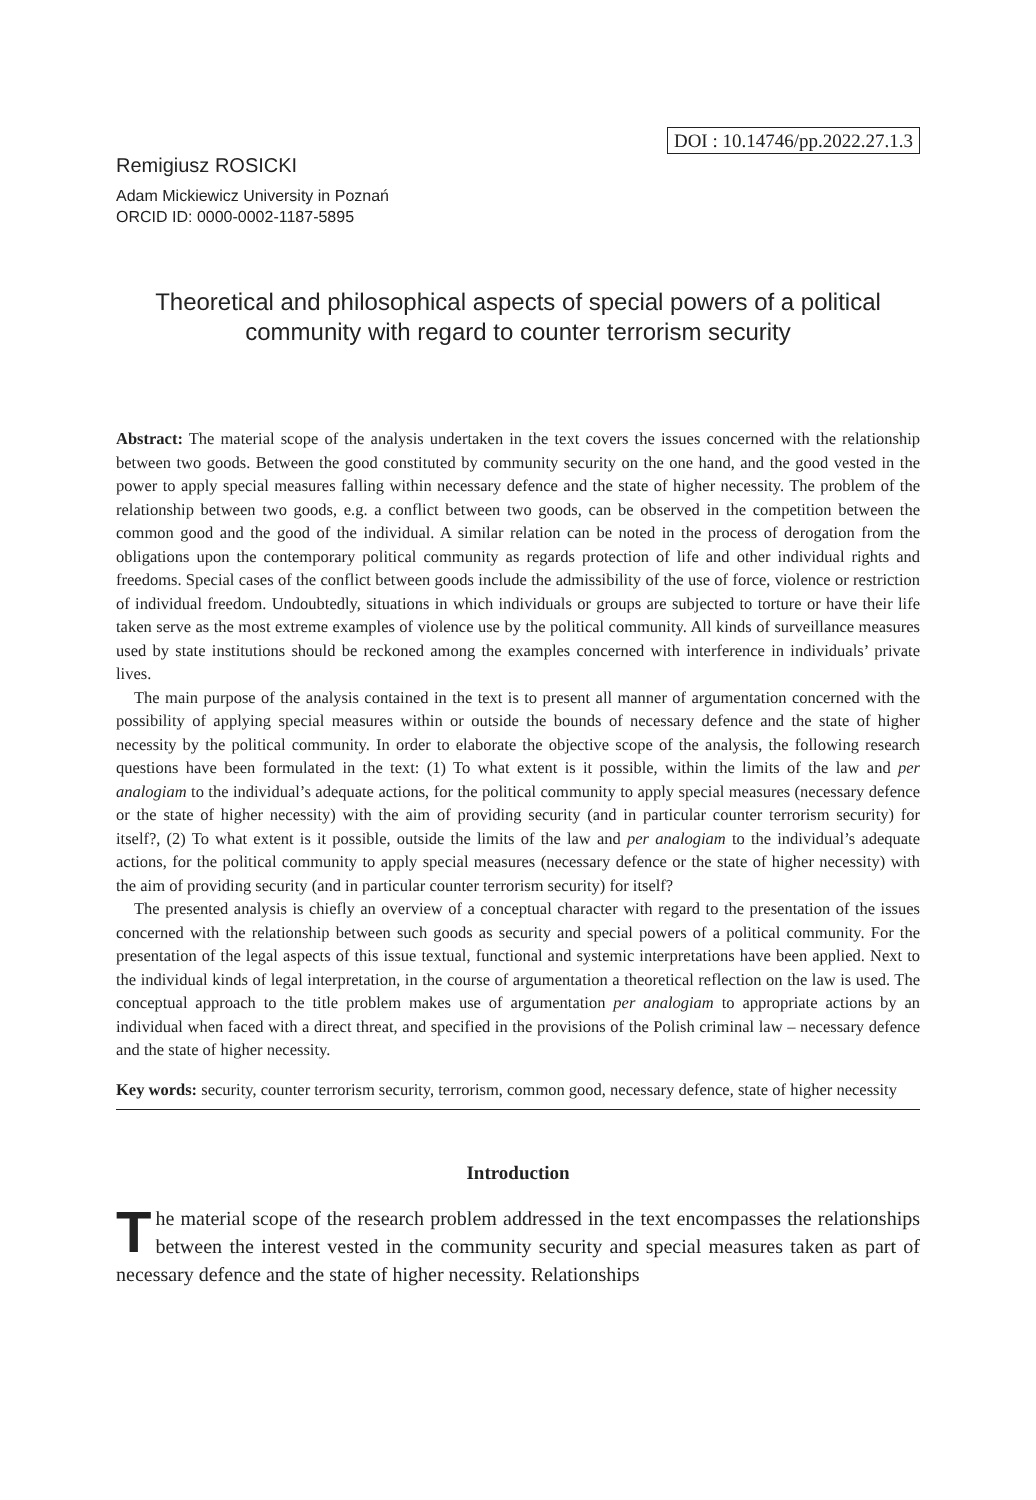DOI : 10.14746/pp.2022.27.1.3
Remigiusz ROSICKI
Adam Mickiewicz University in Poznań
ORCID ID: 0000-0002-1187-5895
Theoretical and philosophical aspects of special powers of a political community with regard to counter terrorism security
Abstract: The material scope of the analysis undertaken in the text covers the issues concerned with the relationship between two goods. Between the good constituted by community security on the one hand, and the good vested in the power to apply special measures falling within necessary defence and the state of higher necessity. The problem of the relationship between two goods, e.g. a conflict between two goods, can be observed in the competition between the common good and the good of the individual. A similar relation can be noted in the process of derogation from the obligations upon the contemporary political community as regards protection of life and other individual rights and freedoms. Special cases of the conflict between goods include the admissibility of the use of force, violence or restriction of individual freedom. Undoubtedly, situations in which individuals or groups are subjected to torture or have their life taken serve as the most extreme examples of violence use by the political community. All kinds of surveillance measures used by state institutions should be reckoned among the examples concerned with interference in individuals’ private lives.
The main purpose of the analysis contained in the text is to present all manner of argumentation concerned with the possibility of applying special measures within or outside the bounds of necessary defence and the state of higher necessity by the political community. In order to elaborate the objective scope of the analysis, the following research questions have been formulated in the text: (1) To what extent is it possible, within the limits of the law and per analogiam to the individual’s adequate actions, for the political community to apply special measures (necessary defence or the state of higher necessity) with the aim of providing security (and in particular counter terrorism security) for itself?, (2) To what extent is it possible, outside the limits of the law and per analogiam to the individual’s adequate actions, for the political community to apply special measures (necessary defence or the state of higher necessity) with the aim of providing security (and in particular counter terrorism security) for itself?
The presented analysis is chiefly an overview of a conceptual character with regard to the presentation of the issues concerned with the relationship between such goods as security and special powers of a political community. For the presentation of the legal aspects of this issue textual, functional and systemic interpretations have been applied. Next to the individual kinds of legal interpretation, in the course of argumentation a theoretical reflection on the law is used. The conceptual approach to the title problem makes use of argumentation per analogiam to appropriate actions by an individual when faced with a direct threat, and specified in the provisions of the Polish criminal law – necessary defence and the state of higher necessity.
Key words: security, counter terrorism security, terrorism, common good, necessary defence, state of higher necessity
Introduction
The material scope of the research problem addressed in the text encompasses the relationships between the interest vested in the community security and special measures taken as part of necessary defence and the state of higher necessity. Relationships